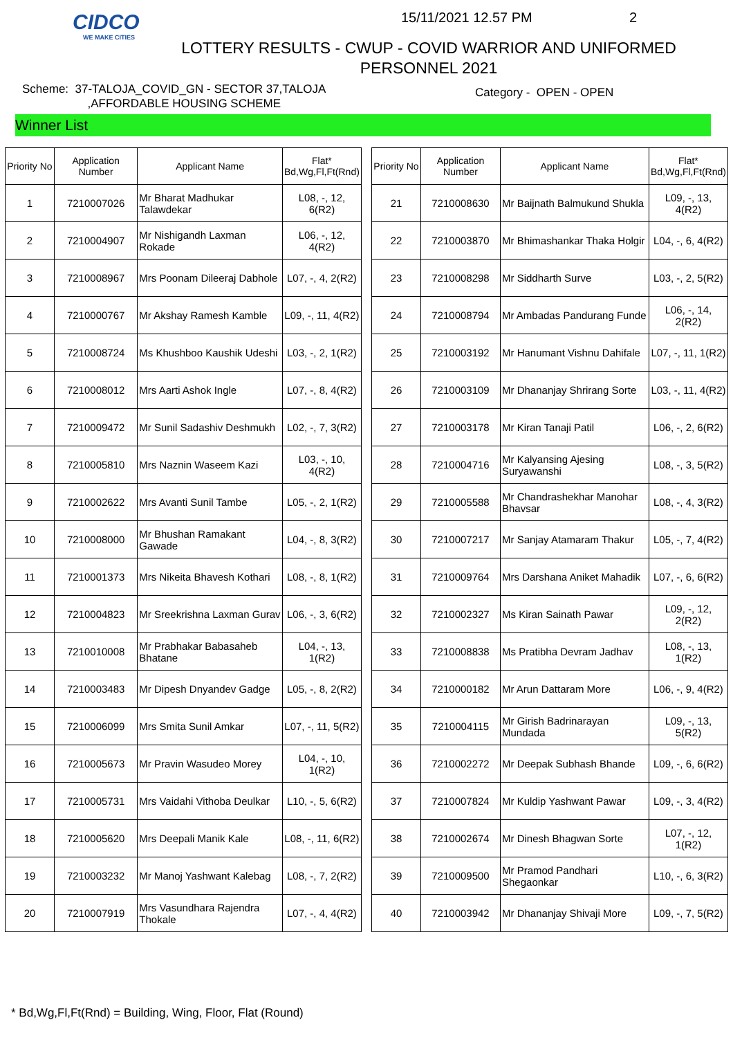CIDCO
WE MAKE CITIES
15/11/2021 12.57 PM 2
LOTTERY RESULTS - CWUP - COVID WARRIOR AND UNIFORMED PERSONNEL 2021
Scheme: 37-TALOJA_COVID_GN - SECTOR 37,TALOJA
,AFFORDABLE HOUSING SCHEME
Category - OPEN - OPEN
Winner List
| Priority No | Application Number | Applicant Name | Flat* Bd,Wg,Fl,Ft(Rnd) |
| --- | --- | --- | --- |
| 1 | 7210007026 | Mr Bharat Madhukar Talawdekar | L08, -, 12, 6(R2) |
| 2 | 7210004907 | Mr Nishigandh Laxman Rokade | L06, -, 12, 4(R2) |
| 3 | 7210008967 | Mrs Poonam Dileeraj Dabhole | L07, -, 4, 2(R2) |
| 4 | 7210000767 | Mr Akshay Ramesh Kamble | L09, -, 11, 4(R2) |
| 5 | 7210008724 | Ms Khushboo Kaushik Udeshi | L03, -, 2, 1(R2) |
| 6 | 7210008012 | Mrs Aarti Ashok Ingle | L07, -, 8, 4(R2) |
| 7 | 7210009472 | Mr Sunil Sadashiv Deshmukh | L02, -, 7, 3(R2) |
| 8 | 7210005810 | Mrs Naznin Waseem Kazi | L03, -, 10, 4(R2) |
| 9 | 7210002622 | Mrs Avanti Sunil Tambe | L05, -, 2, 1(R2) |
| 10 | 7210008000 | Mr Bhushan Ramakant Gawade | L04, -, 8, 3(R2) |
| 11 | 7210001373 | Mrs Nikeita Bhavesh Kothari | L08, -, 8, 1(R2) |
| 12 | 7210004823 | Mr Sreekrishna Laxman Gurav | L06, -, 3, 6(R2) |
| 13 | 7210010008 | Mr Prabhakar Babasaheb Bhatane | L04, -, 13, 1(R2) |
| 14 | 7210003483 | Mr Dipesh Dnyandev Gadge | L05, -, 8, 2(R2) |
| 15 | 7210006099 | Mrs Smita Sunil Amkar | L07, -, 11, 5(R2) |
| 16 | 7210005673 | Mr Pravin Wasudeo Morey | L04, -, 10, 1(R2) |
| 17 | 7210005731 | Mrs Vaidahi Vithoba Deulkar | L10, -, 5, 6(R2) |
| 18 | 7210005620 | Mrs Deepali Manik Kale | L08, -, 11, 6(R2) |
| 19 | 7210003232 | Mr Manoj Yashwant Kalebag | L08, -, 7, 2(R2) |
| 20 | 7210007919 | Mrs Vasundhara Rajendra Thokale | L07, -, 4, 4(R2) |
| Priority No | Application Number | Applicant Name | Flat* Bd,Wg,Fl,Ft(Rnd) |
| --- | --- | --- | --- |
| 21 | 7210008630 | Mr Baijnath Balmukund Shukla | L09, -, 13, 4(R2) |
| 22 | 7210003870 | Mr Bhimashankar Thaka Holgir | L04, -, 6, 4(R2) |
| 23 | 7210008298 | Mr Siddharth Surve | L03, -, 2, 5(R2) |
| 24 | 7210008794 | Mr Ambadas Pandurang Funde | L06, -, 14, 2(R2) |
| 25 | 7210003192 | Mr Hanumant Vishnu Dahifale | L07, -, 11, 1(R2) |
| 26 | 7210003109 | Mr Dhananjay Shrirang Sorte | L03, -, 11, 4(R2) |
| 27 | 7210003178 | Mr Kiran Tanaji Patil | L06, -, 2, 6(R2) |
| 28 | 7210004716 | Mr Kalyansing Ajesing Suryawanshi | L08, -, 3, 5(R2) |
| 29 | 7210005588 | Mr Chandrashekhar Manohar Bhavsar | L08, -, 4, 3(R2) |
| 30 | 7210007217 | Mr Sanjay Atamaram Thakur | L05, -, 7, 4(R2) |
| 31 | 7210009764 | Mrs Darshana Aniket Mahadik | L07, -, 6, 6(R2) |
| 32 | 7210002327 | Ms Kiran Sainath Pawar | L09, -, 12, 2(R2) |
| 33 | 7210008838 | Ms Pratibha Devram Jadhav | L08, -, 13, 1(R2) |
| 34 | 7210000182 | Mr Arun Dattaram More | L06, -, 9, 4(R2) |
| 35 | 7210004115 | Mr Girish Badrinarayan Mundada | L09, -, 13, 5(R2) |
| 36 | 7210002272 | Mr Deepak Subhash Bhande | L09, -, 6, 6(R2) |
| 37 | 7210007824 | Mr Kuldip Yashwant Pawar | L09, -, 3, 4(R2) |
| 38 | 7210002674 | Mr Dinesh Bhagwan Sorte | L07, -, 12, 1(R2) |
| 39 | 7210009500 | Mr Pramod Pandhari Shegaonkar | L10, -, 6, 3(R2) |
| 40 | 7210003942 | Mr Dhananjay Shivaji More | L09, -, 7, 5(R2) |
* Bd,Wg,Fl,Ft(Rnd) = Building, Wing, Floor, Flat (Round)